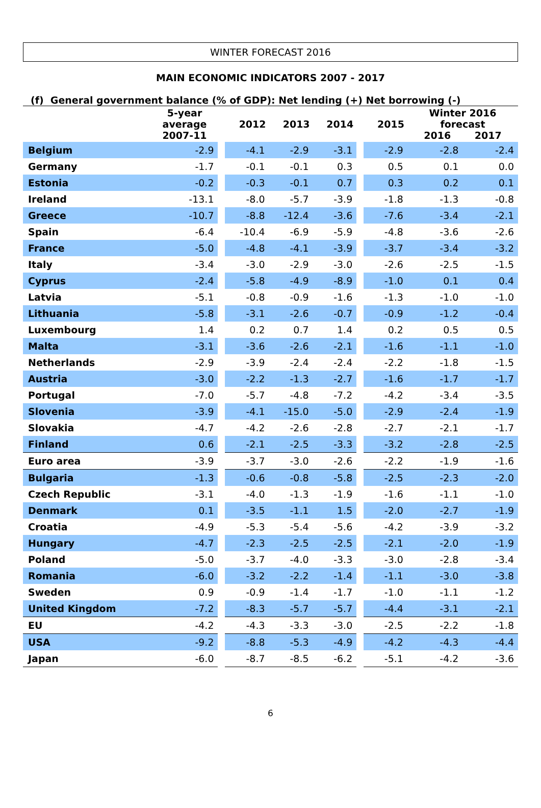WINTER FORECAST 2016
MAIN ECONOMIC INDICATORS 2007 - 2017
(f) General government balance (% of GDP): Net lending (+) Net borrowing (-)
| | 5-year average 2007-11 | | 2012 | 2013 | 2014 | | 2015 | Winter 2016 forecast 2016 2017 | |
| --- | --- | --- | --- | --- | --- | --- | --- | --- | --- |
| Belgium | -2.9 | | -4.1 | -2.9 | -3.1 | | -2.9 | -2.8 | -2.4 |
| Germany | -1.7 | | -0.1 | -0.1 | 0.3 | | 0.5 | 0.1 | 0.0 |
| Estonia | -0.2 | | -0.3 | -0.1 | 0.7 | | 0.3 | 0.2 | 0.1 |
| Ireland | -13.1 | | -8.0 | -5.7 | -3.9 | | -1.8 | -1.3 | -0.8 |
| Greece | -10.7 | | -8.8 | -12.4 | -3.6 | | -7.6 | -3.4 | -2.1 |
| Spain | -6.4 | | -10.4 | -6.9 | -5.9 | | -4.8 | -3.6 | -2.6 |
| France | -5.0 | | -4.8 | -4.1 | -3.9 | | -3.7 | -3.4 | -3.2 |
| Italy | -3.4 | | -3.0 | -2.9 | -3.0 | | -2.6 | -2.5 | -1.5 |
| Cyprus | -2.4 | | -5.8 | -4.9 | -8.9 | | -1.0 | 0.1 | 0.4 |
| Latvia | -5.1 | | -0.8 | -0.9 | -1.6 | | -1.3 | -1.0 | -1.0 |
| Lithuania | -5.8 | | -3.1 | -2.6 | -0.7 | | -0.9 | -1.2 | -0.4 |
| Luxembourg | 1.4 | | 0.2 | 0.7 | 1.4 | | 0.2 | 0.5 | 0.5 |
| Malta | -3.1 | | -3.6 | -2.6 | -2.1 | | -1.6 | -1.1 | -1.0 |
| Netherlands | -2.9 | | -3.9 | -2.4 | -2.4 | | -2.2 | -1.8 | -1.5 |
| Austria | -3.0 | | -2.2 | -1.3 | -2.7 | | -1.6 | -1.7 | -1.7 |
| Portugal | -7.0 | | -5.7 | -4.8 | -7.2 | | -4.2 | -3.4 | -3.5 |
| Slovenia | -3.9 | | -4.1 | -15.0 | -5.0 | | -2.9 | -2.4 | -1.9 |
| Slovakia | -4.7 | | -4.2 | -2.6 | -2.8 | | -2.7 | -2.1 | -1.7 |
| Finland | 0.6 | | -2.1 | -2.5 | -3.3 | | -3.2 | -2.8 | -2.5 |
| Euro area | -3.9 | | -3.7 | -3.0 | -2.6 | | -2.2 | -1.9 | -1.6 |
| Bulgaria | -1.3 | | -0.6 | -0.8 | -5.8 | | -2.5 | -2.3 | -2.0 |
| Czech Republic | -3.1 | | -4.0 | -1.3 | -1.9 | | -1.6 | -1.1 | -1.0 |
| Denmark | 0.1 | | -3.5 | -1.1 | 1.5 | | -2.0 | -2.7 | -1.9 |
| Croatia | -4.9 | | -5.3 | -5.4 | -5.6 | | -4.2 | -3.9 | -3.2 |
| Hungary | -4.7 | | -2.3 | -2.5 | -2.5 | | -2.1 | -2.0 | -1.9 |
| Poland | -5.0 | | -3.7 | -4.0 | -3.3 | | -3.0 | -2.8 | -3.4 |
| Romania | -6.0 | | -3.2 | -2.2 | -1.4 | | -1.1 | -3.0 | -3.8 |
| Sweden | 0.9 | | -0.9 | -1.4 | -1.7 | | -1.0 | -1.1 | -1.2 |
| United Kingdom | -7.2 | | -8.3 | -5.7 | -5.7 | | -4.4 | -3.1 | -2.1 |
| EU | -4.2 | | -4.3 | -3.3 | -3.0 | | -2.5 | -2.2 | -1.8 |
| USA | -9.2 | | -8.8 | -5.3 | -4.9 | | -4.2 | -4.3 | -4.4 |
| Japan | -6.0 | | -8.7 | -8.5 | -6.2 | | -5.1 | -4.2 | -3.6 |
6